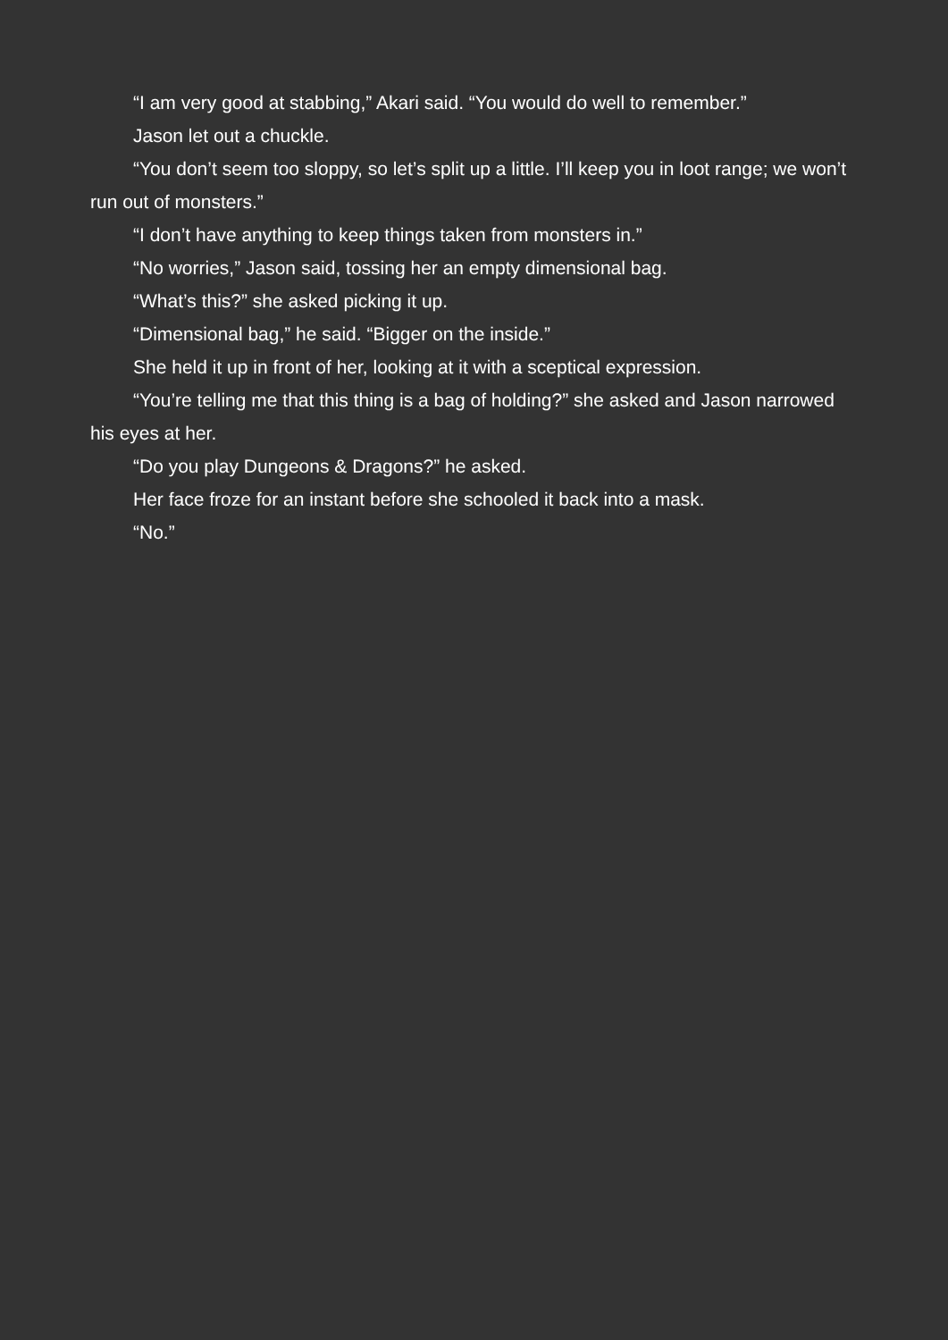“I am very good at stabbing,” Akari said. “You would do well to remember.”
Jason let out a chuckle.
“You don’t seem too sloppy, so let’s split up a little. I’ll keep you in loot range; we won’t run out of monsters.”
“I don’t have anything to keep things taken from monsters in.”
“No worries,” Jason said, tossing her an empty dimensional bag.
“What’s this?” she asked picking it up.
“Dimensional bag,” he said. “Bigger on the inside.”
She held it up in front of her, looking at it with a sceptical expression.
“You’re telling me that this thing is a bag of holding?” she asked and Jason narrowed his eyes at her.
“Do you play Dungeons & Dragons?” he asked.
Her face froze for an instant before she schooled it back into a mask.
“No.”